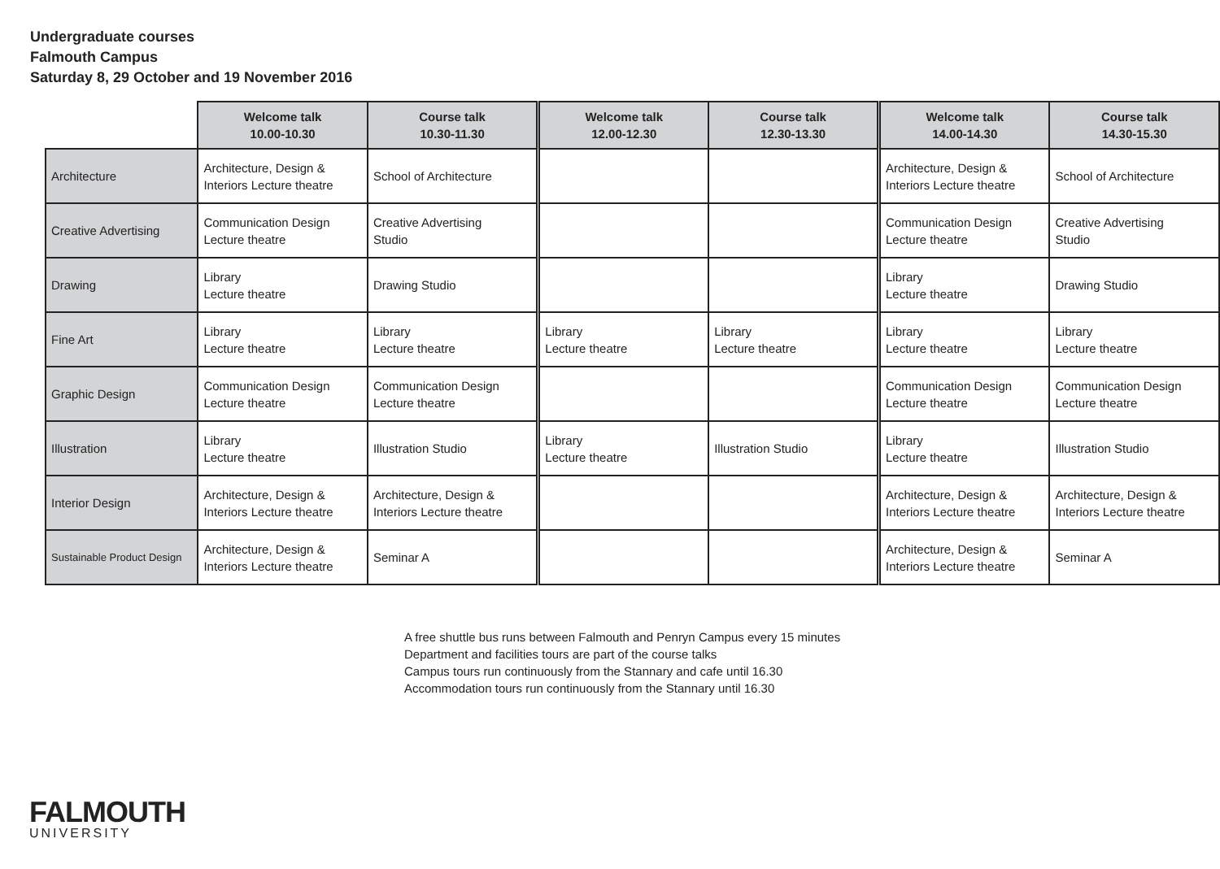Undergraduate courses
Falmouth Campus
Saturday 8, 29 October and 19 November 2016
| | Welcome talk 10.00-10.30 | Course talk 10.30-11.30 | Welcome talk 12.00-12.30 | Course talk 12.30-13.30 | Welcome talk 14.00-14.30 | Course talk 14.30-15.30 |
| --- | --- | --- | --- | --- | --- | --- |
| Architecture | Architecture, Design & Interiors Lecture theatre | School of Architecture | | | Architecture, Design & Interiors Lecture theatre | School of Architecture |
| Creative Advertising | Communication Design Lecture theatre | Creative Advertising Studio | | | Communication Design Lecture theatre | Creative Advertising Studio |
| Drawing | Library Lecture theatre | Drawing Studio | | | Library Lecture theatre | Drawing Studio |
| Fine Art | Library Lecture theatre | Library Lecture theatre | Library Lecture theatre | Library Lecture theatre | Library Lecture theatre | Library Lecture theatre |
| Graphic Design | Communication Design Lecture theatre | Communication Design Lecture theatre | | | Communication Design Lecture theatre | Communication Design Lecture theatre |
| Illustration | Library Lecture theatre | Illustration Studio | Library Lecture theatre | Illustration Studio | Library Lecture theatre | Illustration Studio |
| Interior Design | Architecture, Design & Interiors Lecture theatre | Architecture, Design & Interiors Lecture theatre | | | Architecture, Design & Interiors Lecture theatre | Architecture, Design & Interiors Lecture theatre |
| Sustainable Product Design | Architecture, Design & Interiors Lecture theatre | Seminar A | | | Architecture, Design & Interiors Lecture theatre | Seminar A |
A free shuttle bus runs between Falmouth and Penryn Campus every 15 minutes
Department and facilities tours are part of the course talks
Campus tours run continuously from the Stannary and cafe until 16.30
Accommodation tours run continuously from the Stannary until 16.30
FALMOUTH
UNIVERSITY